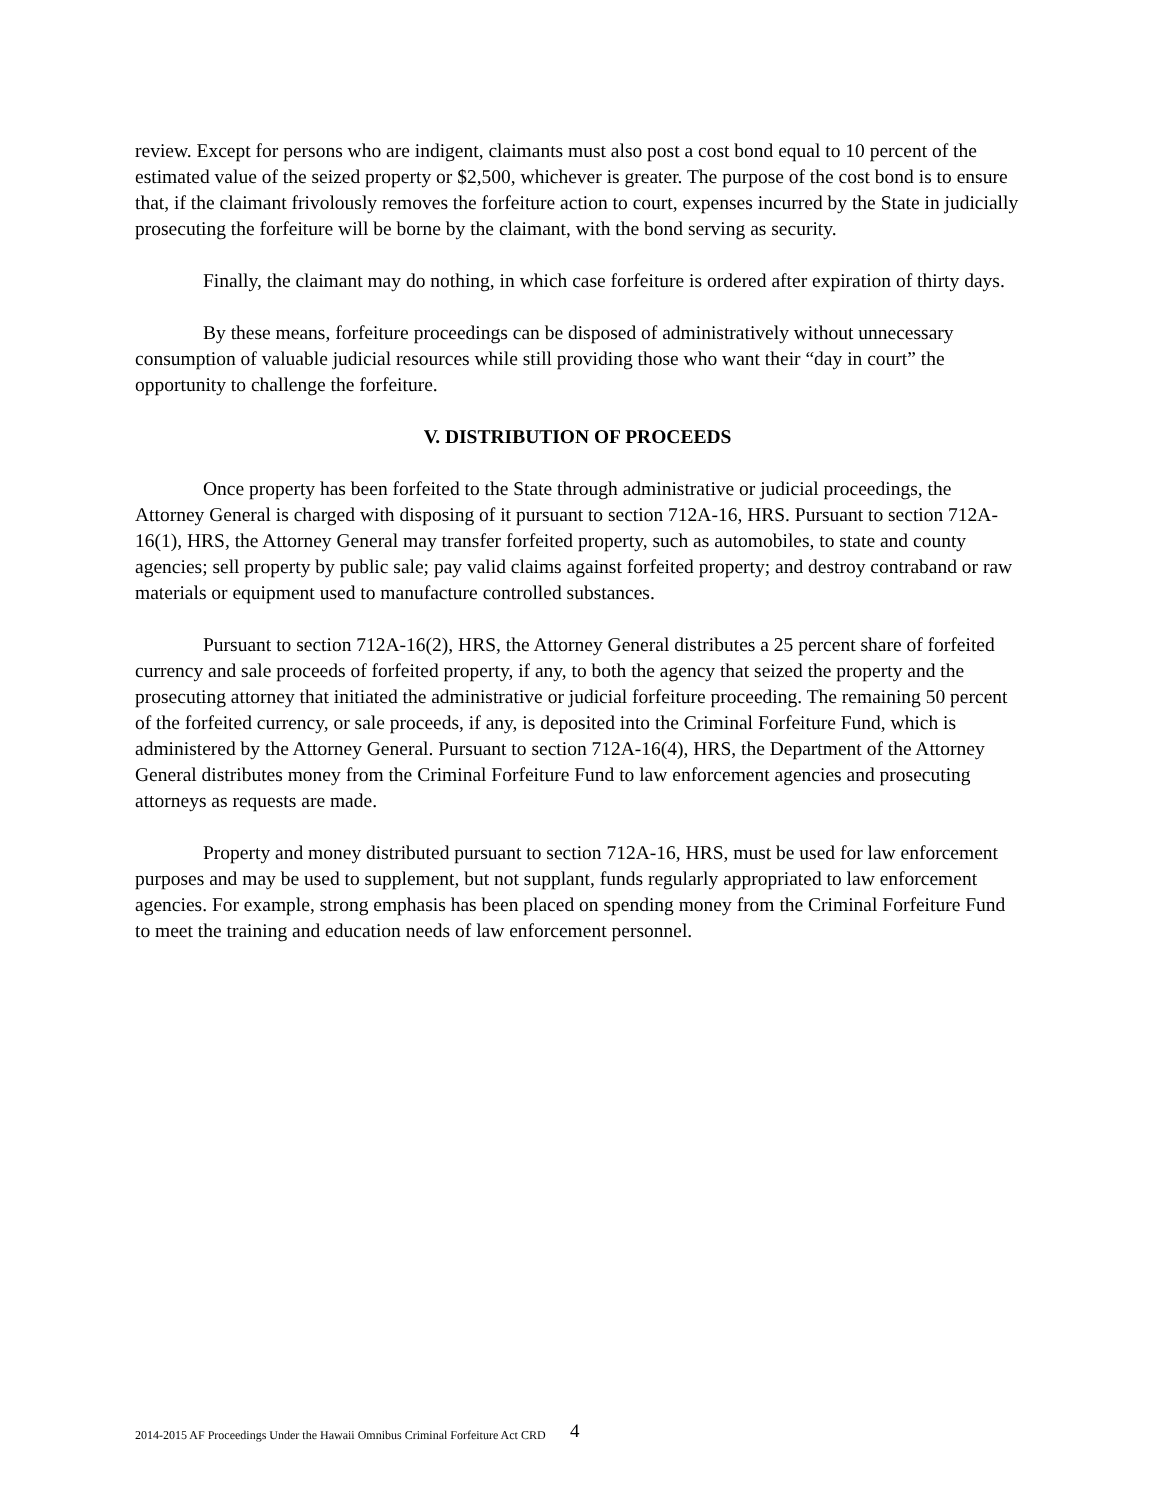review. Except for persons who are indigent, claimants must also post a cost bond equal to 10 percent of the estimated value of the seized property or $2,500, whichever is greater. The purpose of the cost bond is to ensure that, if the claimant frivolously removes the forfeiture action to court, expenses incurred by the State in judicially prosecuting the forfeiture will be borne by the claimant, with the bond serving as security.
Finally, the claimant may do nothing, in which case forfeiture is ordered after expiration of thirty days.
By these means, forfeiture proceedings can be disposed of administratively without unnecessary consumption of valuable judicial resources while still providing those who want their “day in court” the opportunity to challenge the forfeiture.
V. DISTRIBUTION OF PROCEEDS
Once property has been forfeited to the State through administrative or judicial proceedings, the Attorney General is charged with disposing of it pursuant to section 712A-16, HRS. Pursuant to section 712A-16(1), HRS, the Attorney General may transfer forfeited property, such as automobiles, to state and county agencies; sell property by public sale; pay valid claims against forfeited property; and destroy contraband or raw materials or equipment used to manufacture controlled substances.
Pursuant to section 712A-16(2), HRS, the Attorney General distributes a 25 percent share of forfeited currency and sale proceeds of forfeited property, if any, to both the agency that seized the property and the prosecuting attorney that initiated the administrative or judicial forfeiture proceeding. The remaining 50 percent of the forfeited currency, or sale proceeds, if any, is deposited into the Criminal Forfeiture Fund, which is administered by the Attorney General. Pursuant to section 712A-16(4), HRS, the Department of the Attorney General distributes money from the Criminal Forfeiture Fund to law enforcement agencies and prosecuting attorneys as requests are made.
Property and money distributed pursuant to section 712A-16, HRS, must be used for law enforcement purposes and may be used to supplement, but not supplant, funds regularly appropriated to law enforcement agencies. For example, strong emphasis has been placed on spending money from the Criminal Forfeiture Fund to meet the training and education needs of law enforcement personnel.
2014-2015 AF Proceedings Under the Hawaii Omnibus Criminal Forfeiture Act CRD
4